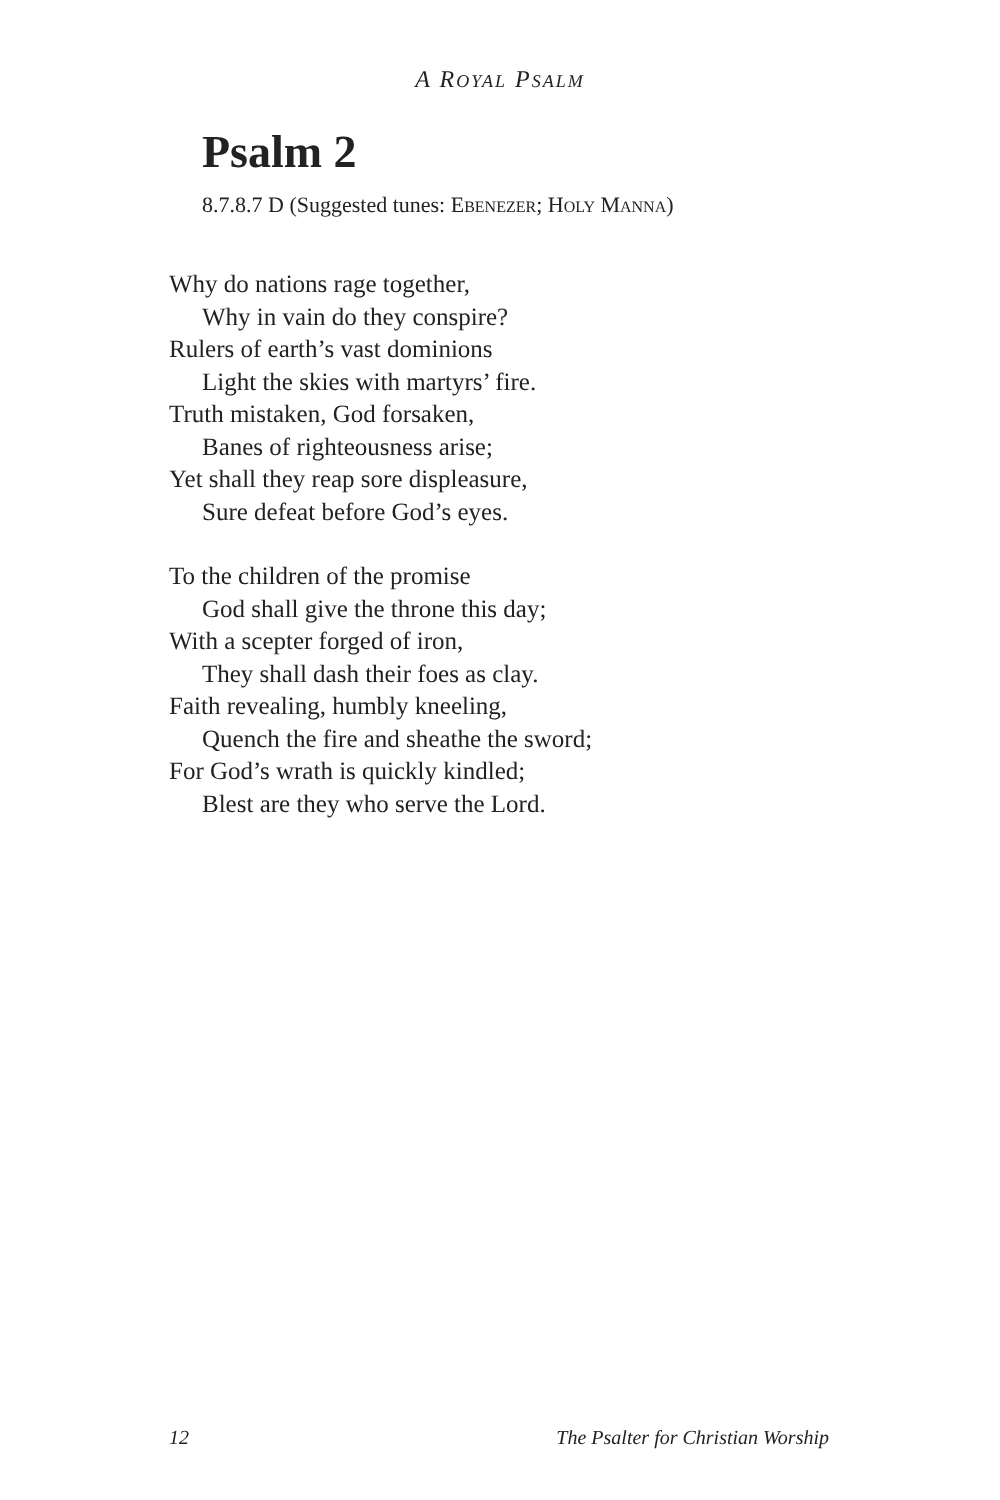A ROYAL PSALM
Psalm 2
8.7.8.7 D (Suggested tunes: EBENEZER; HOLY MANNA)
Why do nations rage together,
Why in vain do they conspire?
Rulers of earth’s vast dominions
Light the skies with martyrs’ fire.
Truth mistaken, God forsaken,
Banes of righteousness arise;
Yet shall they reap sore displeasure,
Sure defeat before God’s eyes.
To the children of the promise
God shall give the throne this day;
With a scepter forged of iron,
They shall dash their foes as clay.
Faith revealing, humbly kneeling,
Quench the fire and sheathe the sword;
For God’s wrath is quickly kindled;
Blest are they who serve the Lord.
12 The Psalter for Christian Worship